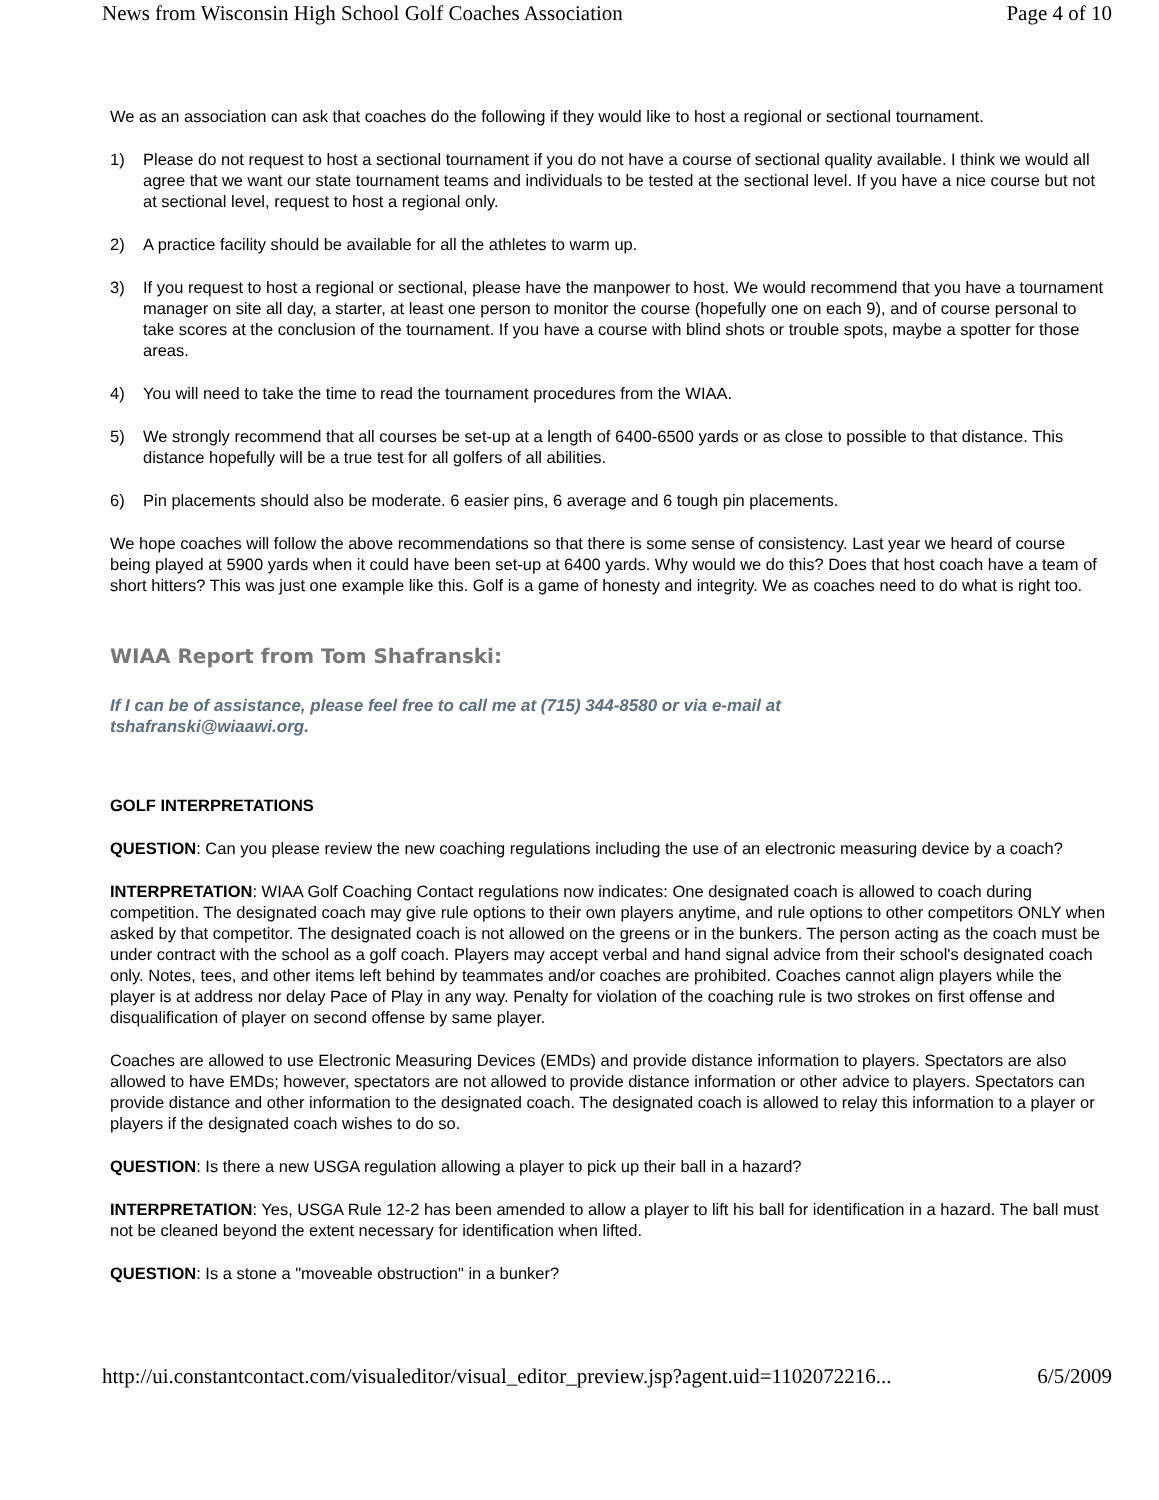News from Wisconsin High School Golf Coaches Association Page 4 of 10
We as an association can ask that coaches do the following if they would like to host a regional or sectional tournament.
1) Please do not request to host a sectional tournament if you do not have a course of sectional quality available. I think we would all agree that we want our state tournament teams and individuals to be tested at the sectional level. If you have a nice course but not at sectional level, request to host a regional only.
2) A practice facility should be available for all the athletes to warm up.
3) If you request to host a regional or sectional, please have the manpower to host. We would recommend that you have a tournament manager on site all day, a starter, at least one person to monitor the course (hopefully one on each 9), and of course personal to take scores at the conclusion of the tournament. If you have a course with blind shots or trouble spots, maybe a spotter for those areas.
4) You will need to take the time to read the tournament procedures from the WIAA.
5) We strongly recommend that all courses be set-up at a length of 6400-6500 yards or as close to possible to that distance. This distance hopefully will be a true test for all golfers of all abilities.
6) Pin placements should also be moderate. 6 easier pins, 6 average and 6 tough pin placements.
We hope coaches will follow the above recommendations so that there is some sense of consistency. Last year we heard of course being played at 5900 yards when it could have been set-up at 6400 yards. Why would we do this? Does that host coach have a team of short hitters? This was just one example like this. Golf is a game of honesty and integrity. We as coaches need to do what is right too.
WIAA Report from Tom Shafranski:
If I can be of assistance, please feel free to call me at (715) 344-8580 or via e-mail at
tshafranski@wiaawi.org.
GOLF INTERPRETATIONS
QUESTION: Can you please review the new coaching regulations including the use of an electronic measuring device by a coach?
INTERPRETATION: WIAA Golf Coaching Contact regulations now indicates: One designated coach is allowed to coach during competition. The designated coach may give rule options to their own players anytime, and rule options to other competitors ONLY when asked by that competitor. The designated coach is not allowed on the greens or in the bunkers. The person acting as the coach must be under contract with the school as a golf coach. Players may accept verbal and hand signal advice from their school's designated coach only. Notes, tees, and other items left behind by teammates and/or coaches are prohibited. Coaches cannot align players while the player is at address nor delay Pace of Play in any way. Penalty for violation of the coaching rule is two strokes on first offense and disqualification of player on second offense by same player.
Coaches are allowed to use Electronic Measuring Devices (EMDs) and provide distance information to players. Spectators are also allowed to have EMDs; however, spectators are not allowed to provide distance information or other advice to players. Spectators can provide distance and other information to the designated coach. The designated coach is allowed to relay this information to a player or players if the designated coach wishes to do so.
QUESTION: Is there a new USGA regulation allowing a player to pick up their ball in a hazard?
INTERPRETATION: Yes, USGA Rule 12-2 has been amended to allow a player to lift his ball for identification in a hazard. The ball must not be cleaned beyond the extent necessary for identification when lifted.
QUESTION: Is a stone a "moveable obstruction" in a bunker?
http://ui.constantcontact.com/visualeditor/visual_editor_preview.jsp?agent.uid=1102072216... 6/5/2009